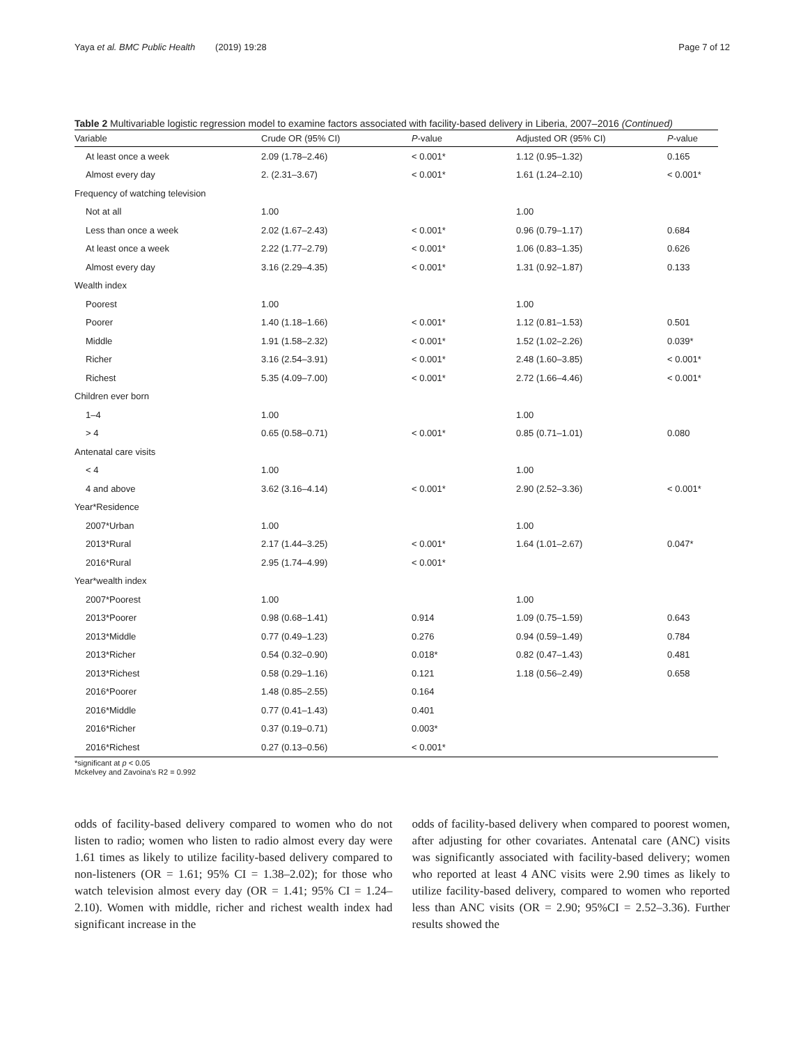Yaya et al. BMC Public Health (2019) 19:28 Page 7 of 12
Table 2 Multivariable logistic regression model to examine factors associated with facility-based delivery in Liberia, 2007–2016 (Continued)
| Variable | Crude OR (95% CI) | P -value | Adjusted OR (95% CI) | P -value |
| --- | --- | --- | --- | --- |
| At least once a week | 2.09 (1.78–2.46) | < 0.001* | 1.12 (0.95–1.32) | 0.165 |
| Almost every day | 2. (2.31–3.67) | < 0.001* | 1.61 (1.24–2.10) | < 0.001* |
| Frequency of watching television | | | | |
| Not at all | 1.00 | | 1.00 | |
| Less than once a week | 2.02 (1.67–2.43) | < 0.001* | 0.96 (0.79–1.17) | 0.684 |
| At least once a week | 2.22 (1.77–2.79) | < 0.001* | 1.06 (0.83–1.35) | 0.626 |
| Almost every day | 3.16 (2.29–4.35) | < 0.001* | 1.31 (0.92–1.87) | 0.133 |
| Wealth index | | | | |
| Poorest | 1.00 | | 1.00 | |
| Poorer | 1.40 (1.18–1.66) | < 0.001* | 1.12 (0.81–1.53) | 0.501 |
| Middle | 1.91 (1.58–2.32) | < 0.001* | 1.52 (1.02–2.26) | 0.039* |
| Richer | 3.16 (2.54–3.91) | < 0.001* | 2.48 (1.60–3.85) | < 0.001* |
| Richest | 5.35 (4.09–7.00) | < 0.001* | 2.72 (1.66–4.46) | < 0.001* |
| Children ever born | | | | |
| 1–4 | 1.00 | | 1.00 | |
| > 4 | 0.65 (0.58–0.71) | < 0.001* | 0.85 (0.71–1.01) | 0.080 |
| Antenatal care visits | | | | |
| < 4 | 1.00 | | 1.00 | |
| 4 and above | 3.62 (3.16–4.14) | < 0.001* | 2.90 (2.52–3.36) | < 0.001* |
| Year*Residence | | | | |
| 2007*Urban | 1.00 | | 1.00 | |
| 2013*Rural | 2.17 (1.44–3.25) | < 0.001* | 1.64 (1.01–2.67) | 0.047* |
| 2016*Rural | 2.95 (1.74–4.99) | < 0.001* | | |
| Year*wealth index | | | | |
| 2007*Poorest | 1.00 | | 1.00 | |
| 2013*Poorer | 0.98 (0.68–1.41) | 0.914 | 1.09 (0.75–1.59) | 0.643 |
| 2013*Middle | 0.77 (0.49–1.23) | 0.276 | 0.94 (0.59–1.49) | 0.784 |
| 2013*Richer | 0.54 (0.32–0.90) | 0.018* | 0.82 (0.47–1.43) | 0.481 |
| 2013*Richest | 0.58 (0.29–1.16) | 0.121 | 1.18 (0.56–2.49) | 0.658 |
| 2016*Poorer | 1.48 (0.85–2.55) | 0.164 | | |
| 2016*Middle | 0.77 (0.41–1.43) | 0.401 | | |
| 2016*Richer | 0.37 (0.19–0.71) | 0.003* | | |
| 2016*Richest | 0.27 (0.13–0.56) | < 0.001* | | |
*significant at p < 0.05
Mckelvey and Zavoina's R2 = 0.992
odds of facility-based delivery compared to women who do not listen to radio; women who listen to radio almost every day were 1.61 times as likely to utilize facility-based delivery compared to non-listeners (OR = 1.61; 95% CI = 1.38–2.02); for those who watch television almost every day (OR = 1.41; 95% CI = 1.24–2.10). Women with middle, richer and richest wealth index had significant increase in the
odds of facility-based delivery when compared to poorest women, after adjusting for other covariates. Antenatal care (ANC) visits was significantly associated with facility-based delivery; women who reported at least 4 ANC visits were 2.90 times as likely to utilize facility-based delivery, compared to women who reported less than ANC visits (OR = 2.90; 95%CI = 2.52–3.36). Further results showed the